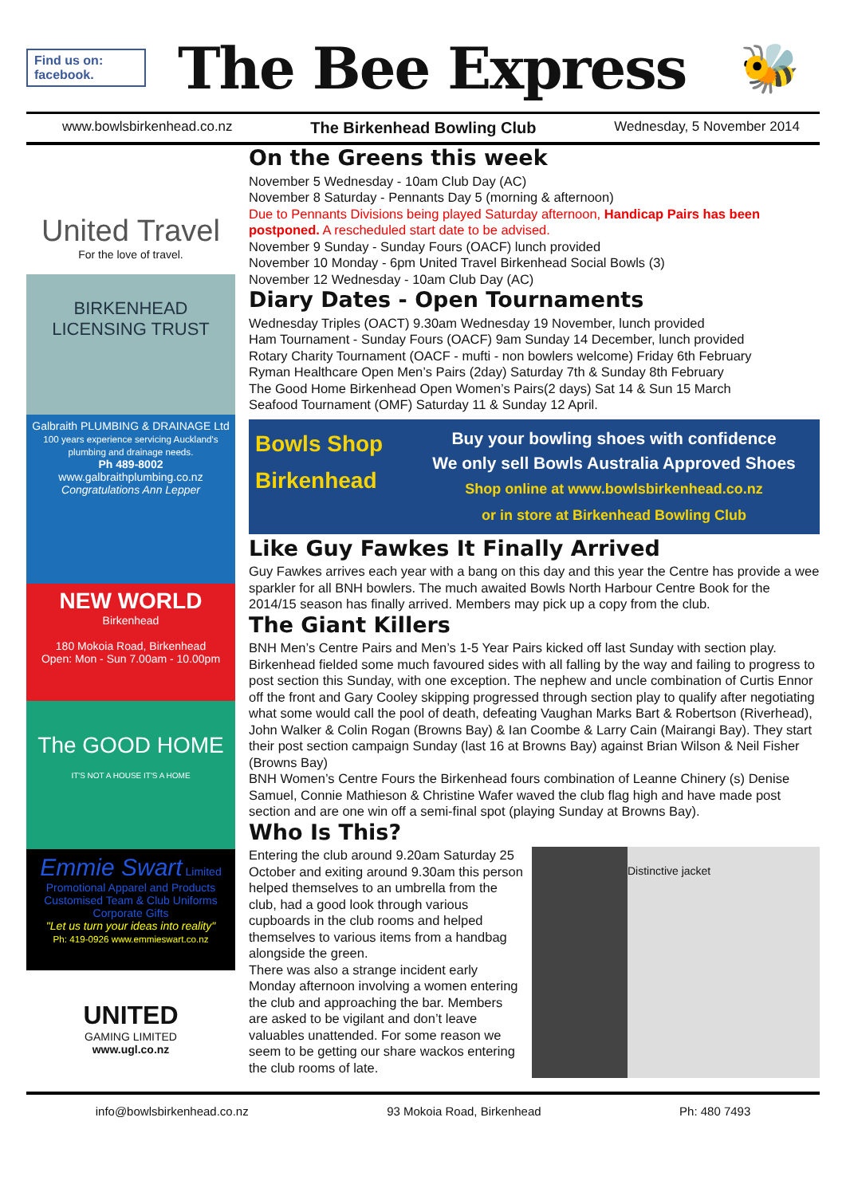Find us on: facebook.
The Bee Express
🐝
www.bowlsbirkenhead.co.nz The Birkenhead Bowling Club Wednesday, 5 November 2014
United Travel
For the love of travel.
BIRKENHEAD
LICENSING TRUST
Galbraith PLUMBING & DRAINAGE Ltd
100 years experience servicing Auckland's plumbing and drainage needs.
Ph 489-8002
www.galbraithplumbing.co.nz
Congratulations Ann Lepper
NEW WORLD
Birkenhead
180 Mokoia Road, Birkenhead
Open: Mon - Sun 7.00am - 10.00pm
The GOOD HOME
IT'S NOT A HOUSE IT'S A HOME
Emmie Swart Limited
Promotional Apparel and Products
Customised Team & Club Uniforms
Corporate Gifts
"Let us turn your ideas into reality"
Ph: 419-0926 www.emmieswart.co.nz
UNITED
GAMING LIMITED
www.ugl.co.nz
On the Greens this week
November 5 Wednesday - 10am Club Day (AC)
November 8 Saturday - Pennants Day 5 (morning & afternoon)
Due to Pennants Divisions being played Saturday afternoon, Handicap Pairs has been postponed. A rescheduled start date to be advised.
November 9 Sunday - Sunday Fours (OACF) lunch provided
November 10 Monday - 6pm United Travel Birkenhead Social Bowls (3)
November 12 Wednesday - 10am Club Day (AC)
Diary Dates - Open Tournaments
Wednesday Triples (OACT) 9.30am Wednesday 19 November, lunch provided
Ham Tournament - Sunday Fours (OACF) 9am Sunday 14 December, lunch provided
Rotary Charity Tournament (OACF - mufti - non bowlers welcome) Friday 6th February
Ryman Healthcare Open Men’s Pairs (2day) Saturday 7th & Sunday 8th February
The Good Home Birkenhead Open Women’s Pairs(2 days) Sat 14 & Sun 15 March
Seafood Tournament (OMF) Saturday 11 & Sunday 12 April.
Bowls Shop
Birkenhead
Buy your bowling shoes with confidence
We only sell Bowls Australia Approved Shoes
Shop online at www.bowlsbirkenhead.co.nz
or in store at Birkenhead Bowling Club
Like Guy Fawkes It Finally Arrived
Guy Fawkes arrives each year with a bang on this day and this year the Centre has provide a wee sparkler for all BNH bowlers. The much awaited Bowls North Harbour Centre Book for the 2014/15 season has finally arrived. Members may pick up a copy from the club.
The Giant Killers
BNH Men’s Centre Pairs and Men’s 1-5 Year Pairs kicked off last Sunday with section play. Birkenhead fielded some much favoured sides with all falling by the way and failing to progress to post section this Sunday, with one exception. The nephew and uncle combination of Curtis Ennor off the front and Gary Cooley skipping progressed through section play to qualify after negotiating what some would call the pool of death, defeating Vaughan Marks Bart & Robertson (Riverhead), John Walker & Colin Rogan (Browns Bay) & Ian Coombe & Larry Cain (Mairangi Bay). They start their post section campaign Sunday (last 16 at Browns Bay) against Brian Wilson & Neil Fisher (Browns Bay)
BNH Women’s Centre Fours the Birkenhead fours combination of Leanne Chinery (s) Denise Samuel, Connie Mathieson & Christine Wafer waved the club flag high and have made post section and are one win off a semi-final spot (playing Sunday at Browns Bay).
Who Is This?
Entering the club around 9.20am Saturday 25 October and exiting around 9.30am this person helped themselves to an umbrella from the club, had a good look through various cupboards in the club rooms and helped themselves to various items from a handbag alongside the green.
There was also a strange incident early Monday afternoon involving a women entering the club and approaching the bar. Members are asked to be vigilant and don’t leave valuables unattended. For some reason we seem to be getting our share wackos entering the club rooms of late.
Distinctive jacket
info@bowlsbirkenhead.co.nz 93 Mokoia Road, Birkenhead Ph: 480 7493